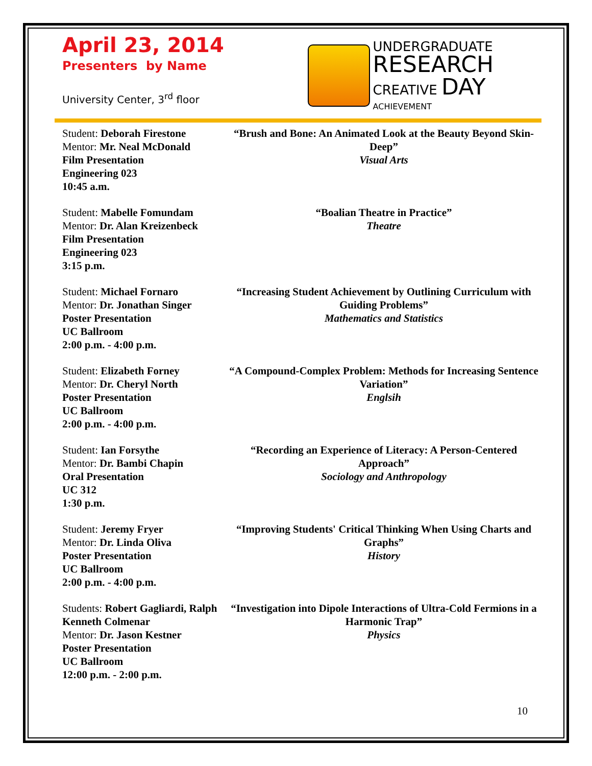April 23, 2014
Presenters by Name
University Center, 3<sup>rd</sup> floor
UNDERGRADUATE
RESEARCH
CREATIVE DAY
ACHIEVEMENT
Student: Deborah Firestone
Mentor: Mr. Neal McDonald
Film Presentation
Engineering 023
10:45 a.m.
“Brush and Bone: An Animated Look at the Beauty Beyond Skin-Deep”
Visual Arts
Student: Mabelle Fomundam
Mentor: Dr. Alan Kreizenbeck
Film Presentation
Engineering 023
3:15 p.m.
“Boalian Theatre in Practice”
Theatre
Student: Michael Fornaro
Mentor: Dr. Jonathan Singer
Poster Presentation
UC Ballroom
2:00 p.m. - 4:00 p.m.
“Increasing Student Achievement by Outlining Curriculum with Guiding Problems”
Mathematics and Statistics
Student: Elizabeth Forney
Mentor: Dr. Cheryl North
Poster Presentation
UC Ballroom
2:00 p.m. - 4:00 p.m.
“A Compound-Complex Problem: Methods for Increasing Sentence Variation”
Englsih
Student: Ian Forsythe
Mentor: Dr. Bambi Chapin
Oral Presentation
UC 312
1:30 p.m.
“Recording an Experience of Literacy: A Person-Centered Approach”
Sociology and Anthropology
Student: Jeremy Fryer
Mentor: Dr. Linda Oliva
Poster Presentation
UC Ballroom
2:00 p.m. - 4:00 p.m.
“Improving Students' Critical Thinking When Using Charts and Graphs”
History
Students: Robert Gagliardi, Ralph Kenneth Colmenar
Mentor: Dr. Jason Kestner
Poster Presentation
UC Ballroom
12:00 p.m. - 2:00 p.m.
“Investigation into Dipole Interactions of Ultra-Cold Fermions in a Harmonic Trap”
Physics
10